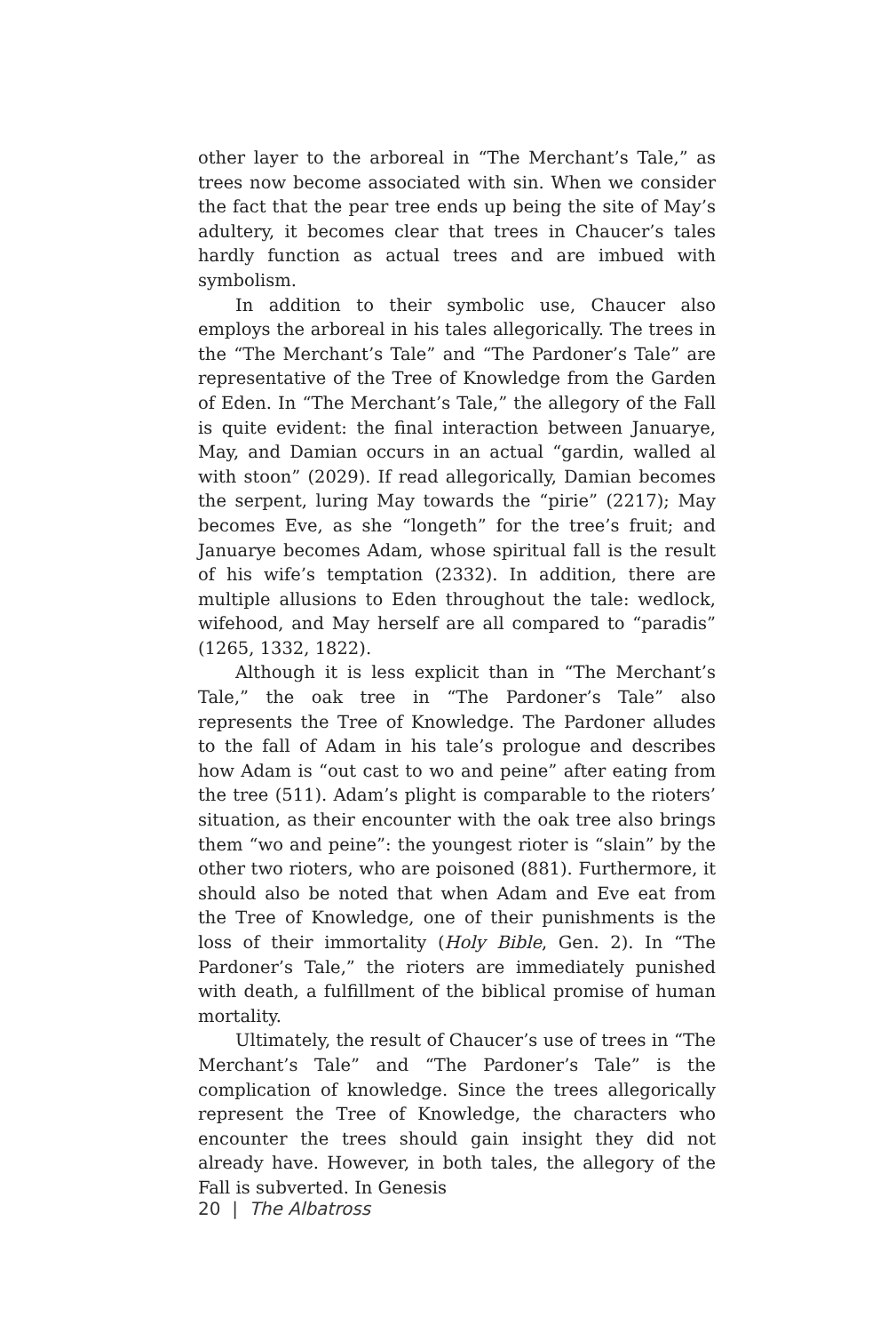other layer to the arboreal in “The Merchant’s Tale,” as trees now become associated with sin. When we consider the fact that the pear tree ends up being the site of May’s adultery, it becomes clear that trees in Chaucer’s tales hardly function as actual trees and are imbued with symbolism.
In addition to their symbolic use, Chaucer also employs the arboreal in his tales allegorically. The trees in the “The Merchant’s Tale” and “The Pardoner’s Tale” are representative of the Tree of Knowledge from the Garden of Eden. In “The Merchant’s Tale,” the allegory of the Fall is quite evident: the final interaction between Januarye, May, and Damian occurs in an actual “gardin, walled al with stoon” (2029). If read allegorically, Damian becomes the serpent, luring May towards the “pirie” (2217); May becomes Eve, as she “longeth” for the tree’s fruit; and Januarye becomes Adam, whose spiritual fall is the result of his wife’s temptation (2332). In addition, there are multiple allusions to Eden throughout the tale: wedlock, wifehood, and May herself are all compared to “paradis” (1265, 1332, 1822).
Although it is less explicit than in “The Merchant’s Tale,” the oak tree in “The Pardoner’s Tale” also represents the Tree of Knowledge. The Pardoner alludes to the fall of Adam in his tale’s prologue and describes how Adam is “out cast to wo and peine” after eating from the tree (511). Adam’s plight is comparable to the rioters’ situation, as their encounter with the oak tree also brings them “wo and peine”: the youngest rioter is “slain” by the other two rioters, who are poisoned (881). Furthermore, it should also be noted that when Adam and Eve eat from the Tree of Knowledge, one of their punishments is the loss of their immortality (Holy Bible, Gen. 2). In “The Pardoner’s Tale,” the rioters are immediately punished with death, a fulfillment of the biblical promise of human mortality.
Ultimately, the result of Chaucer’s use of trees in “The Merchant’s Tale” and “The Pardoner’s Tale” is the complication of knowledge. Since the trees allegorically represent the Tree of Knowledge, the characters who encounter the trees should gain insight they did not already have. However, in both tales, the allegory of the Fall is subverted. In Genesis
20 | The Albatross